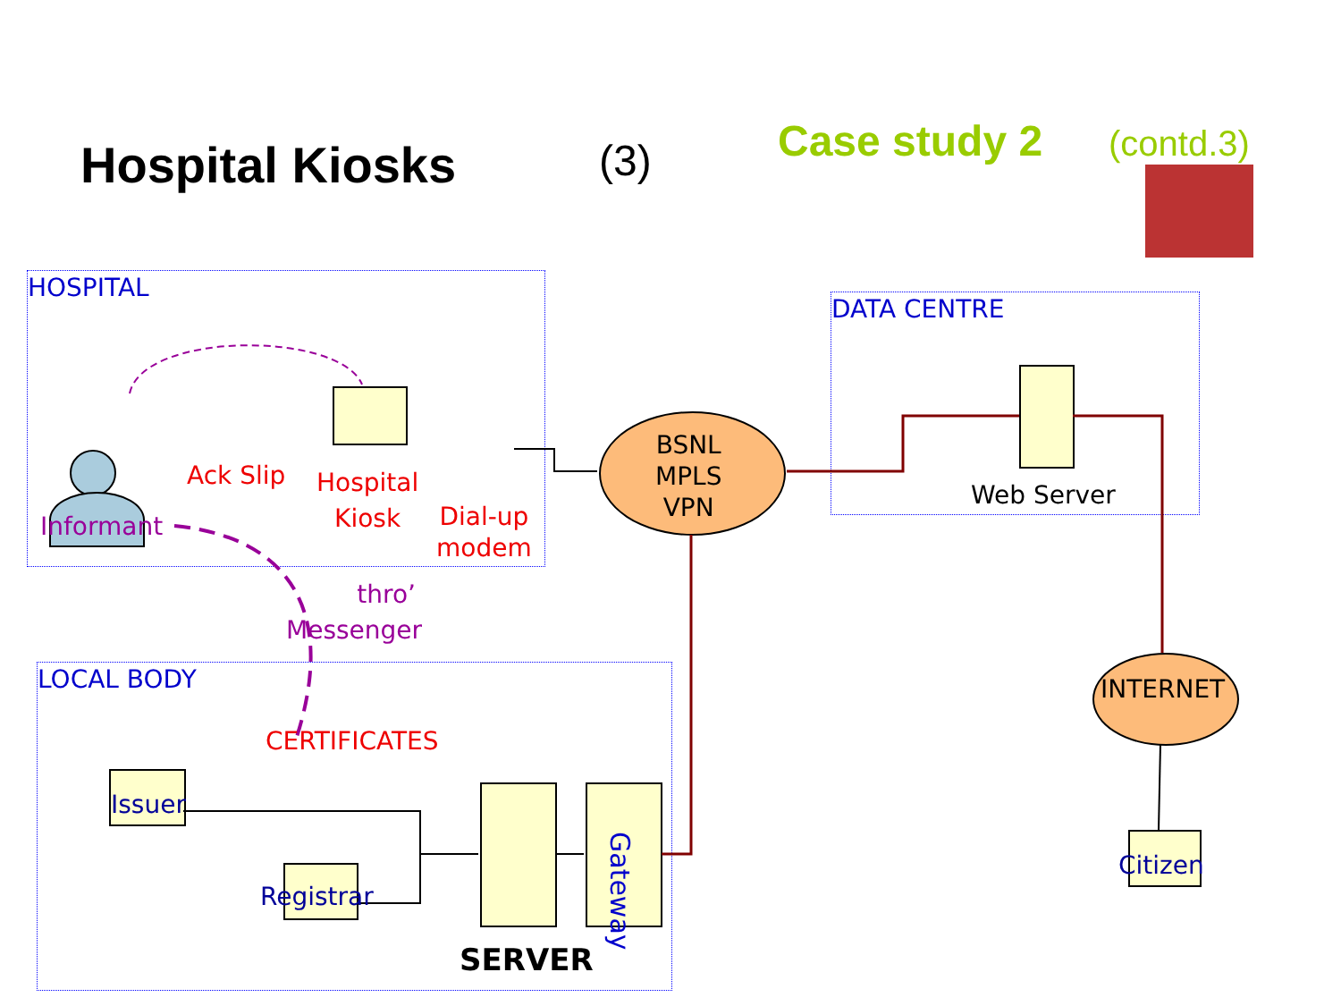Hospital Kiosks
(3)
Case study 2
(contd.3)
HOSPITAL
DATA CENTRE
LOCAL BODY
Informant
Ack Slip
Hospital
Kiosk
Dial-up
modem
BSNL
MPLS
VPN
Web Server
INTERNET
thro’
Messenger
CERTIFICATES
Issuer
Registrar
Citizen
SERVER
Gateway